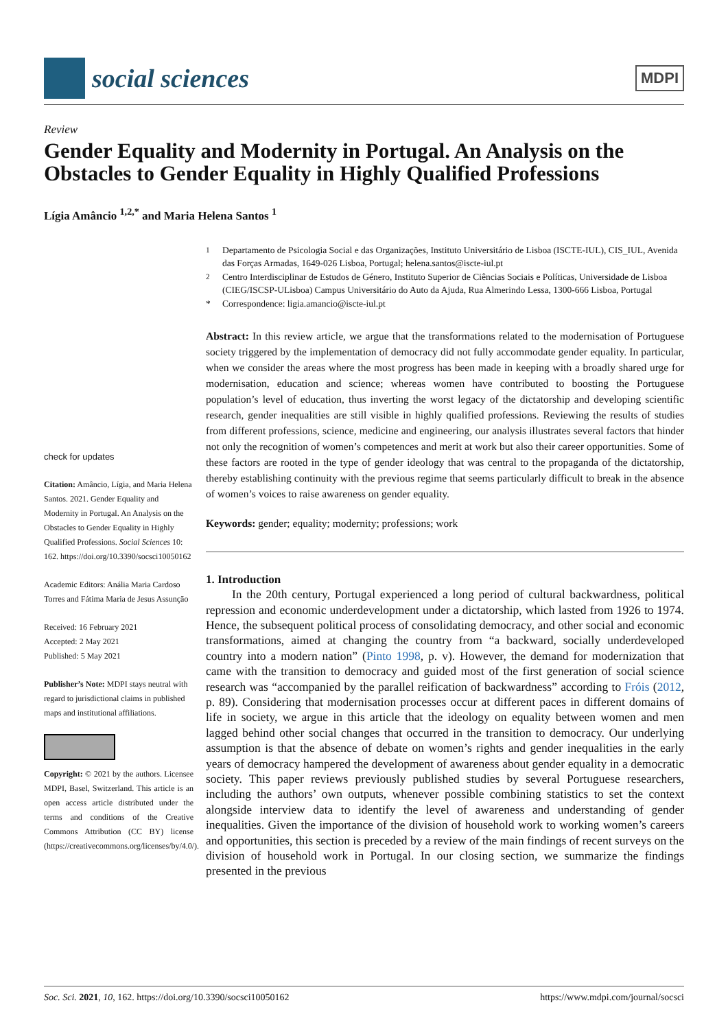social sciences
MDPI
Review
Gender Equality and Modernity in Portugal. An Analysis on the Obstacles to Gender Equality in Highly Qualified Professions
Lígia Amâncio <sup>1,2,*</sup> and Maria Helena Santos <sup>1</sup>
check for updates
Citation: Amâncio, Lígia, and Maria Helena Santos. 2021. Gender Equality and Modernity in Portugal. An Analysis on the Obstacles to Gender Equality in Highly Qualified Professions. Social Sciences 10: 162. https://doi.org/10.3390/socsci10050162
Academic Editors: Anália Maria Cardoso Torres and Fátima Maria de Jesus Assunção
Received: 16 February 2021
Accepted: 2 May 2021
Published: 5 May 2021
Publisher’s Note: MDPI stays neutral with regard to jurisdictional claims in published maps and institutional affiliations.
Copyright: © 2021 by the authors. Licensee MDPI, Basel, Switzerland. This article is an open access article distributed under the terms and conditions of the Creative Commons Attribution (CC BY) license (https://creativecommons.org/licenses/by/4.0/).
<sup>1</sup> Departamento de Psicologia Social e das Organizações, Instituto Universitário de Lisboa (ISCTE-IUL), CIS_IUL, Avenida das Forças Armadas, 1649-026 Lisboa, Portugal; helena.santos@iscte-iul.pt
<sup>2</sup> Centro Interdisciplinar de Estudos de Género, Instituto Superior de Ciências Sociais e Políticas, Universidade de Lisboa (CIEG/ISCSP-ULisboa) Campus Universitário do Auto da Ajuda, Rua Almerindo Lessa, 1300-666 Lisboa, Portugal
* Correspondence: ligia.amancio@iscte-iul.pt
Abstract: In this review article, we argue that the transformations related to the modernisation of Portuguese society triggered by the implementation of democracy did not fully accommodate gender equality. In particular, when we consider the areas where the most progress has been made in keeping with a broadly shared urge for modernisation, education and science; whereas women have contributed to boosting the Portuguese population’s level of education, thus inverting the worst legacy of the dictatorship and developing scientific research, gender inequalities are still visible in highly qualified professions. Reviewing the results of studies from different professions, science, medicine and engineering, our analysis illustrates several factors that hinder not only the recognition of women’s competences and merit at work but also their career opportunities. Some of these factors are rooted in the type of gender ideology that was central to the propaganda of the dictatorship, thereby establishing continuity with the previous regime that seems particularly difficult to break in the absence of women’s voices to raise awareness on gender equality.
Keywords: gender; equality; modernity; professions; work
1. Introduction
In the 20th century, Portugal experienced a long period of cultural backwardness, political repression and economic underdevelopment under a dictatorship, which lasted from 1926 to 1974. Hence, the subsequent political process of consolidating democracy, and other social and economic transformations, aimed at changing the country from “a backward, socially underdeveloped country into a modern nation” (Pinto 1998, p. v). However, the demand for modernization that came with the transition to democracy and guided most of the first generation of social science research was “accompanied by the parallel reification of backwardness” according to Fróis (2012, p. 89). Considering that modernisation processes occur at different paces in different domains of life in society, we argue in this article that the ideology on equality between women and men lagged behind other social changes that occurred in the transition to democracy. Our underlying assumption is that the absence of debate on women’s rights and gender inequalities in the early years of democracy hampered the development of awareness about gender equality in a democratic society. This paper reviews previously published studies by several Portuguese researchers, including the authors’ own outputs, whenever possible combining statistics to set the context alongside interview data to identify the level of awareness and understanding of gender inequalities. Given the importance of the division of household work to working women’s careers and opportunities, this section is preceded by a review of the main findings of recent surveys on the division of household work in Portugal. In our closing section, we summarize the findings presented in the previous
Soc. Sci. 2021, 10, 162. https://doi.org/10.3390/socsci10050162 https://www.mdpi.com/journal/socsci